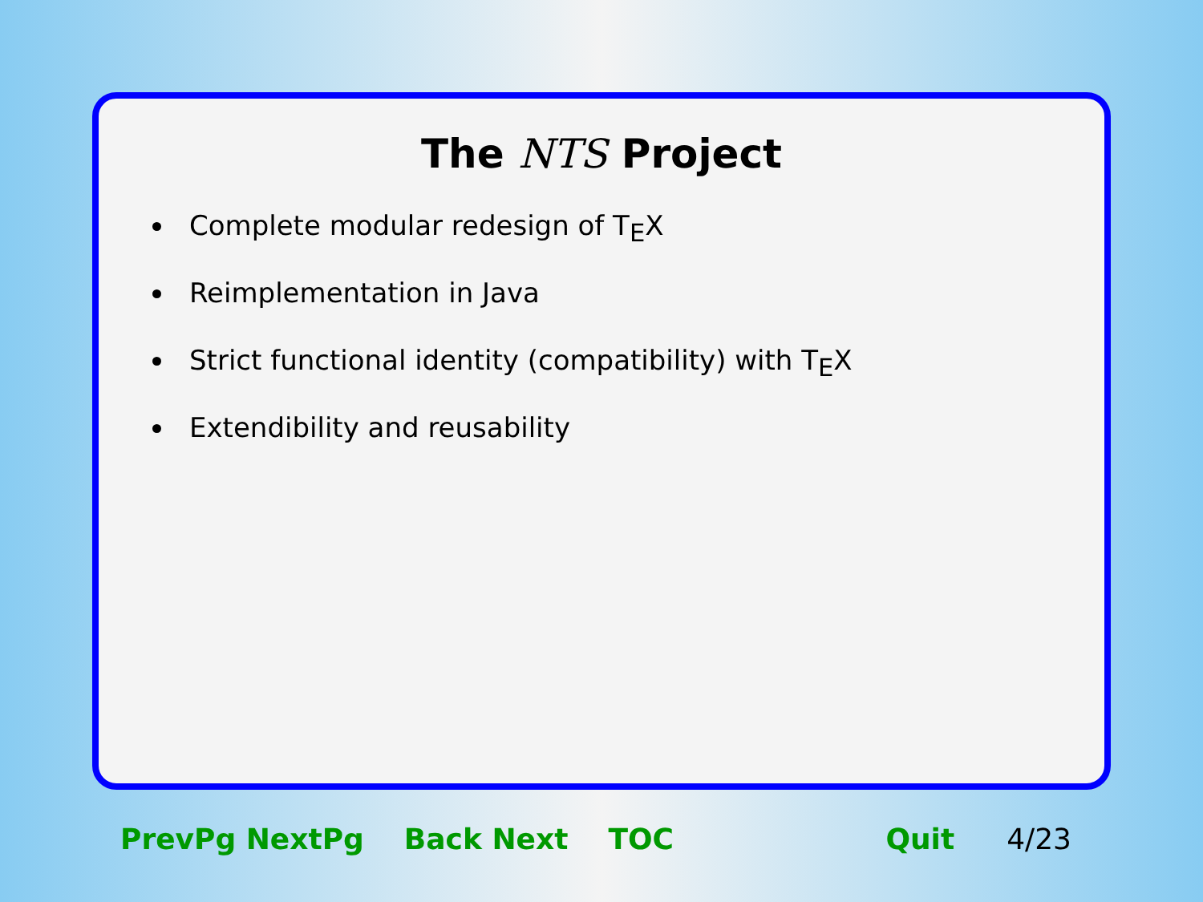The NTS Project
Complete modular redesign of TEX
Reimplementation in Java
Strict functional identity (compatibility) with TEX
Extendibility and reusability
PrevPg NextPg Back Next TOC Quit 4/23